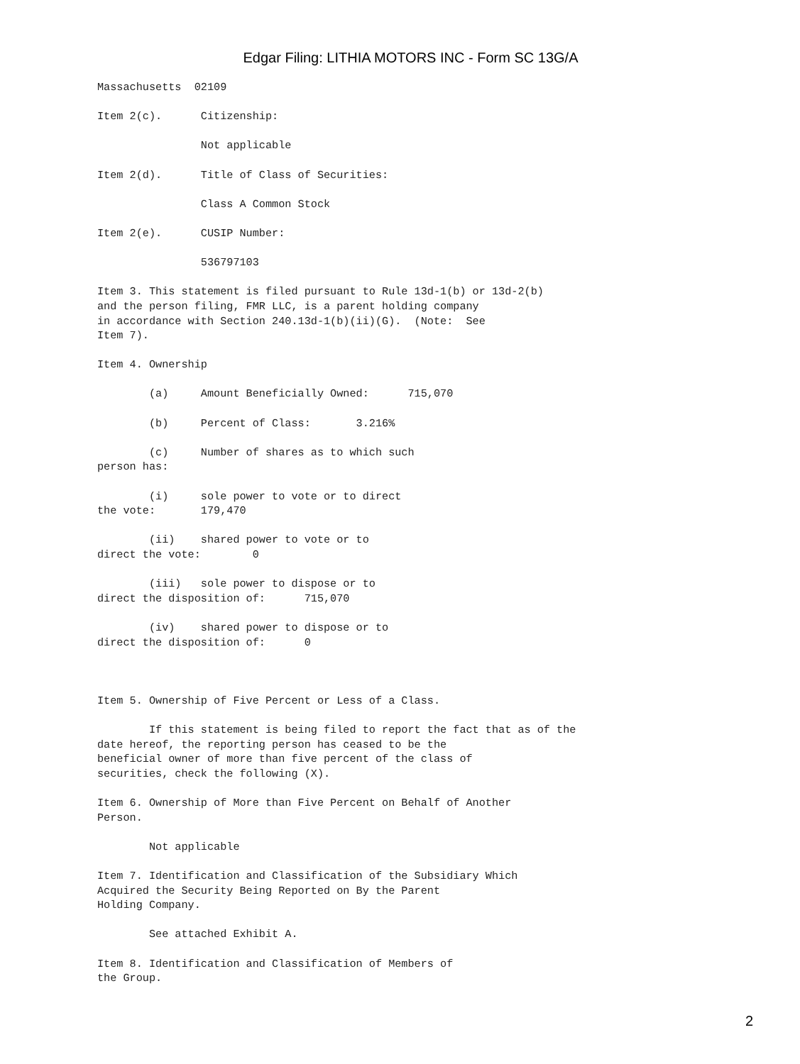Edgar Filing: LITHIA MOTORS INC - Form SC 13G/A
Massachusetts  02109

Item 2(c).      Citizenship:

                Not applicable

Item 2(d).      Title of Class of Securities:

                Class A Common Stock

Item 2(e).      CUSIP Number:

                536797103

Item 3. This statement is filed pursuant to Rule 13d-1(b) or 13d-2(b)
and the person filing, FMR LLC, is a parent holding company
in accordance with Section 240.13d-1(b)(ii)(G).  (Note:  See
Item 7).

Item 4. Ownership

        (a)     Amount Beneficially Owned:      715,070

        (b)     Percent of Class:       3.216%

        (c)     Number of shares as to which such
person has:

        (i)     sole power to vote or to direct
the vote:       179,470

        (ii)    shared power to vote or to
direct the vote:        0

        (iii)   sole power to dispose or to
direct the disposition of:      715,070

        (iv)    shared power to dispose or to
direct the disposition of:      0



Item 5. Ownership of Five Percent or Less of a Class.

        If this statement is being filed to report the fact that as of the
date hereof, the reporting person has ceased to be the
beneficial owner of more than five percent of the class of
securities, check the following (X).

Item 6. Ownership of More than Five Percent on Behalf of Another
Person.

        Not applicable

Item 7. Identification and Classification of the Subsidiary Which
Acquired the Security Being Reported on By the Parent
Holding Company.

        See attached Exhibit A.

Item 8. Identification and Classification of Members of
the Group.
2